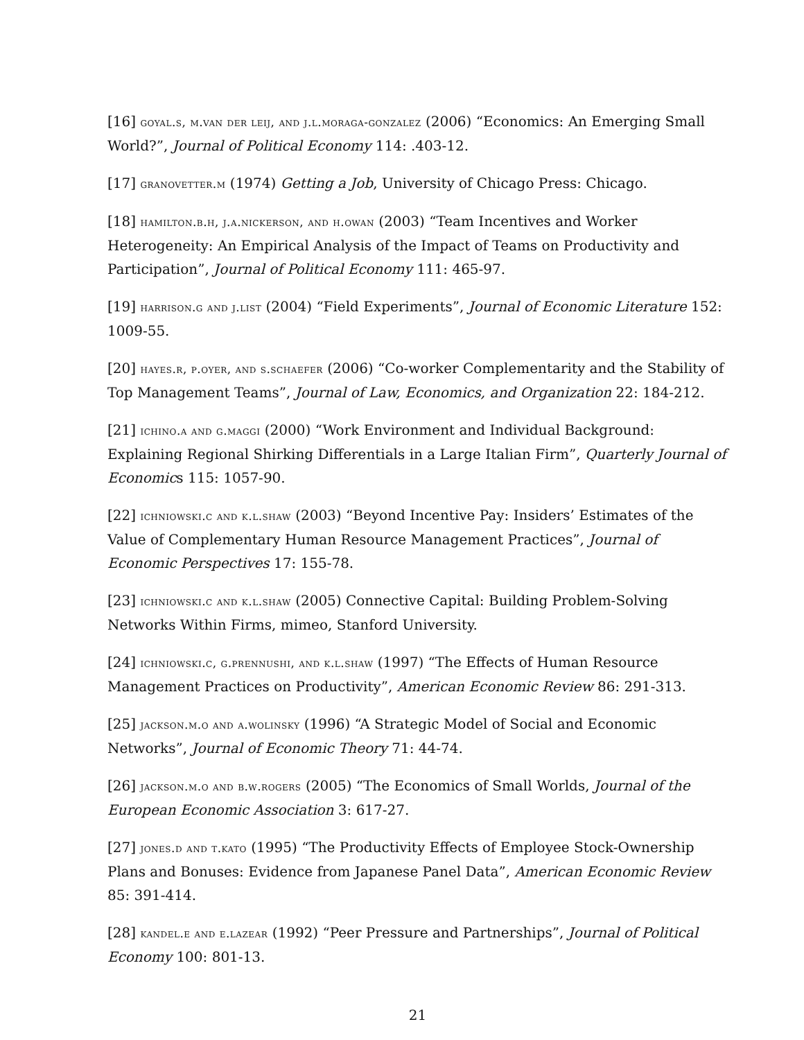[16] goyal.s, m.van der leij, and j.l.moraga-gonzalez (2006) “Economics: An Emerging Small World?”, Journal of Political Economy 114: .403-12.
[17] granovetter.m (1974) Getting a Job, University of Chicago Press: Chicago.
[18] hamilton.b.h, j.a.nickerson, and h.owan (2003) “Team Incentives and Worker Heterogeneity: An Empirical Analysis of the Impact of Teams on Productivity and Participation”, Journal of Political Economy 111: 465-97.
[19] harrison.g and j.list (2004) “Field Experiments”, Journal of Economic Literature 152: 1009-55.
[20] hayes.r, p.oyer, and s.schaefer (2006) “Co-worker Complementarity and the Stability of Top Management Teams”, Journal of Law, Economics, and Organization 22: 184-212.
[21] ichino.a and g.maggi (2000) “Work Environment and Individual Background: Explaining Regional Shirking Differentials in a Large Italian Firm”, Quarterly Journal of Economics 115: 1057-90.
[22] ichniowski.c and k.l.shaw (2003) “Beyond Incentive Pay: Insiders’ Estimates of the Value of Complementary Human Resource Management Practices”, Journal of Economic Perspectives 17: 155-78.
[23] ichniowski.c and k.l.shaw (2005) Connective Capital: Building Problem-Solving Networks Within Firms, mimeo, Stanford University.
[24] ichniowski.c, g.prennushi, and k.l.shaw (1997) “The Effects of Human Resource Management Practices on Productivity”, American Economic Review 86: 291-313.
[25] jackson.m.o and a.wolinsky (1996) “A Strategic Model of Social and Economic Networks”, Journal of Economic Theory 71: 44-74.
[26] jackson.m.o and b.w.rogers (2005) “The Economics of Small Worlds, Journal of the European Economic Association 3: 617-27.
[27] jones.d and t.kato (1995) “The Productivity Effects of Employee Stock-Ownership Plans and Bonuses: Evidence from Japanese Panel Data”, American Economic Review 85: 391-414.
[28] kandel.e and e.lazear (1992) “Peer Pressure and Partnerships”, Journal of Political Economy 100: 801-13.
21